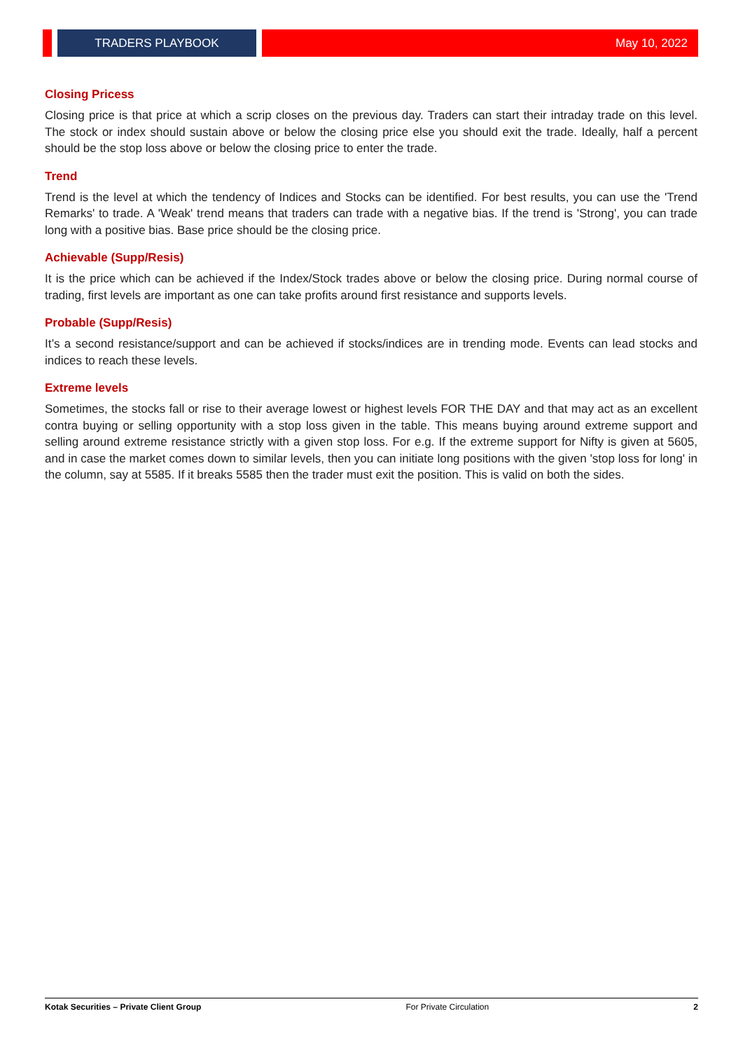TRADERS PLAYBOOK May 10, 2022
Closing Pricess
Closing price is that price at which a scrip closes on the previous day. Traders can start their intraday trade on this level. The stock or index should sustain above or below the closing price else you should exit the trade. Ideally, half a percent should be the stop loss above or below the closing price to enter the trade.
Trend
Trend is the level at which the tendency of Indices and Stocks can be identified. For best results, you can use the 'Trend Remarks' to trade. A 'Weak' trend means that traders can trade with a negative bias. If the trend is 'Strong', you can trade long with a positive bias. Base price should be the closing price.
Achievable (Supp/Resis)
It is the price which can be achieved if the Index/Stock trades above or below the closing price. During normal course of trading, first levels are important as one can take profits around first resistance and supports levels.
Probable (Supp/Resis)
It’s a second resistance/support and can be achieved if stocks/indices are in trending mode. Events can lead stocks and indices to reach these levels.
Extreme levels
Sometimes, the stocks fall or rise to their average lowest or highest levels FOR THE DAY and that may act as an excellent contra buying or selling opportunity with a stop loss given in the table. This means buying around extreme support and selling around extreme resistance strictly with a given stop loss. For e.g. If the extreme support for Nifty is given at 5605, and in case the market comes down to similar levels, then you can initiate long positions with the given 'stop loss for long' in the column, say at 5585. If it breaks 5585 then the trader must exit the position. This is valid on both the sides.
Kotak Securities – Private Client Group For Private Circulation 2